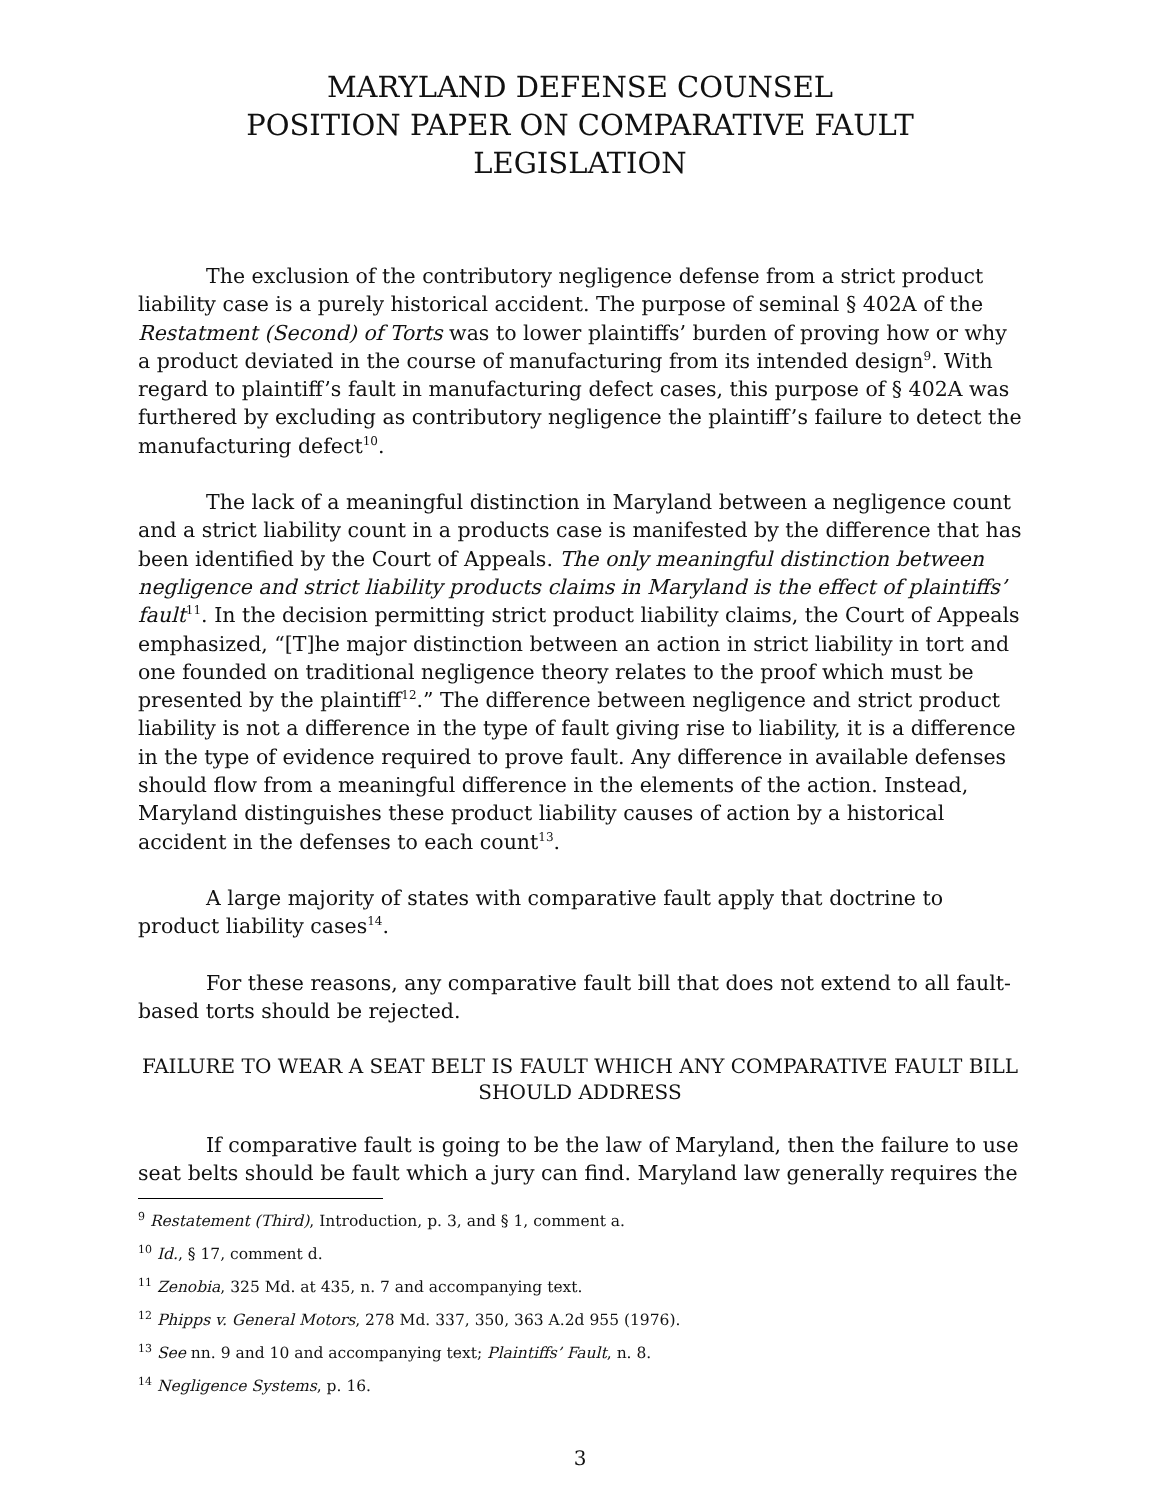MARYLAND DEFENSE COUNSEL
POSITION PAPER ON COMPARATIVE FAULT LEGISLATION
The exclusion of the contributory negligence defense from a strict product liability case is a purely historical accident. The purpose of seminal § 402A of the Restatment (Second) of Torts was to lower plaintiffs’ burden of proving how or why a product deviated in the course of manufacturing from its intended design<sup>9</sup>. With regard to plaintiff’s fault in manufacturing defect cases, this purpose of § 402A was furthered by excluding as contributory negligence the plaintiff’s failure to detect the manufacturing defect<sup>10</sup>.
The lack of a meaningful distinction in Maryland between a negligence count and a strict liability count in a products case is manifested by the difference that has been identified by the Court of Appeals. The only meaningful distinction between negligence and strict liability products claims in Maryland is the effect of plaintiffs’ fault<sup>11</sup>. In the decision permitting strict product liability claims, the Court of Appeals emphasized, “[T]he major distinction between an action in strict liability in tort and one founded on traditional negligence theory relates to the proof which must be presented by the plaintiff<sup>12</sup>.” The difference between negligence and strict product liability is not a difference in the type of fault giving rise to liability, it is a difference in the type of evidence required to prove fault. Any difference in available defenses should flow from a meaningful difference in the elements of the action. Instead, Maryland distinguishes these product liability causes of action by a historical accident in the defenses to each count<sup>13</sup>.
A large majority of states with comparative fault apply that doctrine to product liability cases<sup>14</sup>.
For these reasons, any comparative fault bill that does not extend to all fault-based torts should be rejected.
FAILURE TO WEAR A SEAT BELT IS FAULT WHICH ANY COMPARATIVE FAULT BILL SHOULD ADDRESS
If comparative fault is going to be the law of Maryland, then the failure to use seat belts should be fault which a jury can find. Maryland law generally requires the
<sup>9</sup> Restatement (Third), Introduction, p. 3, and § 1, comment a.
<sup>10</sup> Id., § 17, comment d.
<sup>11</sup> Zenobia, 325 Md. at 435, n. 7 and accompanying text.
<sup>12</sup> Phipps v. General Motors, 278 Md. 337, 350, 363 A.2d 955 (1976).
<sup>13</sup> See nn. 9 and 10 and accompanying text; Plaintiffs’ Fault, n. 8.
<sup>14</sup> Negligence Systems, p. 16.
3